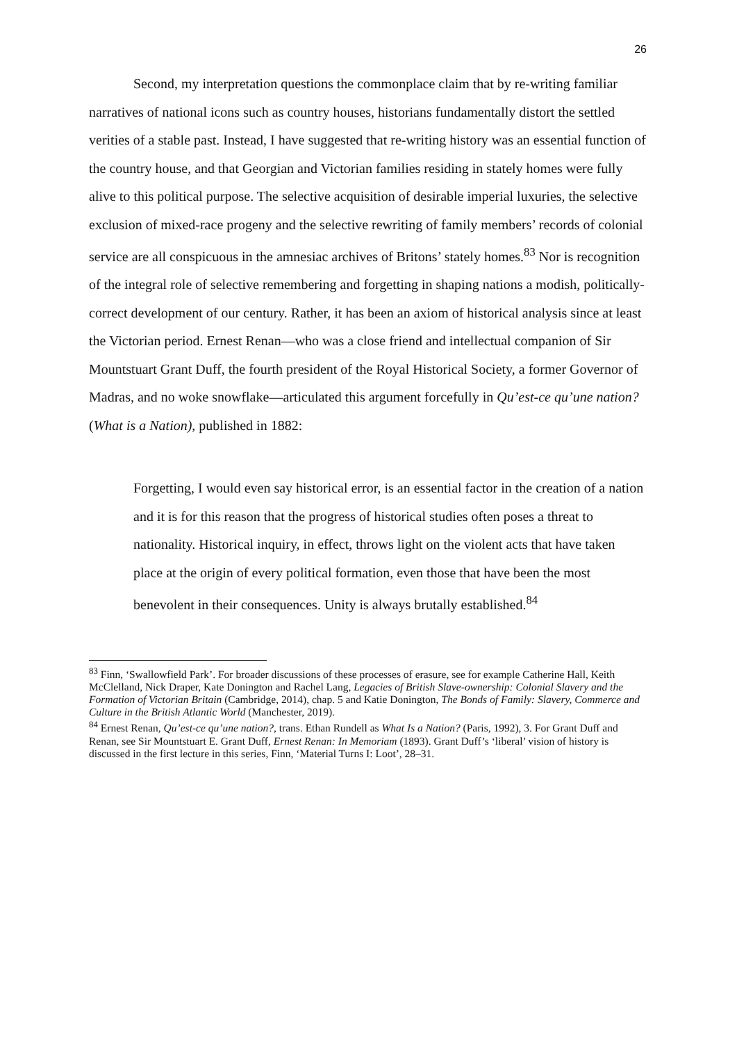26
Second, my interpretation questions the commonplace claim that by re-writing familiar narratives of national icons such as country houses, historians fundamentally distort the settled verities of a stable past. Instead, I have suggested that re-writing history was an essential function of the country house, and that Georgian and Victorian families residing in stately homes were fully alive to this political purpose. The selective acquisition of desirable imperial luxuries, the selective exclusion of mixed-race progeny and the selective rewriting of family members’ records of colonial service are all conspicuous in the amnesiac archives of Britons’ stately homes.<sup>83</sup> Nor is recognition of the integral role of selective remembering and forgetting in shaping nations a modish, politically-correct development of our century. Rather, it has been an axiom of historical analysis since at least the Victorian period. Ernest Renan—who was a close friend and intellectual companion of Sir Mountstuart Grant Duff, the fourth president of the Royal Historical Society, a former Governor of Madras, and no woke snowflake—articulated this argument forcefully in Qu’est-ce qu’une nation? (What is a Nation), published in 1882:
Forgetting, I would even say historical error, is an essential factor in the creation of a nation and it is for this reason that the progress of historical studies often poses a threat to nationality. Historical inquiry, in effect, throws light on the violent acts that have taken place at the origin of every political formation, even those that have been the most benevolent in their consequences. Unity is always brutally established.<sup>84</sup>
<sup>83</sup> Finn, ‘Swallowfield Park’. For broader discussions of these processes of erasure, see for example Catherine Hall, Keith McClelland, Nick Draper, Kate Donington and Rachel Lang, Legacies of British Slave-ownership: Colonial Slavery and the Formation of Victorian Britain (Cambridge, 2014), chap. 5 and Katie Donington, The Bonds of Family: Slavery, Commerce and Culture in the British Atlantic World (Manchester, 2019).
<sup>84</sup> Ernest Renan, Qu’est-ce qu’une nation?, trans. Ethan Rundell as What Is a Nation? (Paris, 1992), 3. For Grant Duff and Renan, see Sir Mountstuart E. Grant Duff, Ernest Renan: In Memoriam (1893). Grant Duff’s ‘liberal’ vision of history is discussed in the first lecture in this series, Finn, ‘Material Turns I: Loot’, 28–31.